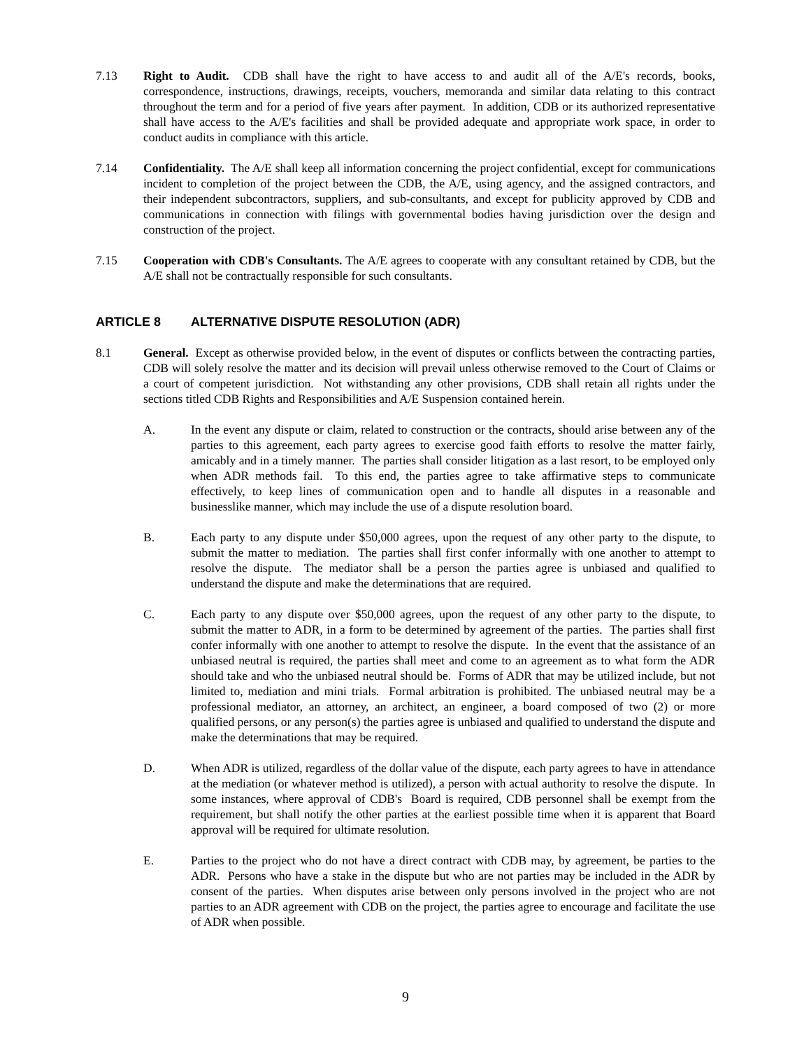7.13 Right to Audit. CDB shall have the right to have access to and audit all of the A/E's records, books, correspondence, instructions, drawings, receipts, vouchers, memoranda and similar data relating to this contract throughout the term and for a period of five years after payment. In addition, CDB or its authorized representative shall have access to the A/E's facilities and shall be provided adequate and appropriate work space, in order to conduct audits in compliance with this article.
7.14 Confidentiality. The A/E shall keep all information concerning the project confidential, except for communications incident to completion of the project between the CDB, the A/E, using agency, and the assigned contractors, and their independent subcontractors, suppliers, and sub-consultants, and except for publicity approved by CDB and communications in connection with filings with governmental bodies having jurisdiction over the design and construction of the project.
7.15 Cooperation with CDB's Consultants. The A/E agrees to cooperate with any consultant retained by CDB, but the A/E shall not be contractually responsible for such consultants.
ARTICLE 8 ALTERNATIVE DISPUTE RESOLUTION (ADR)
8.1 General. Except as otherwise provided below, in the event of disputes or conflicts between the contracting parties, CDB will solely resolve the matter and its decision will prevail unless otherwise removed to the Court of Claims or a court of competent jurisdiction. Not withstanding any other provisions, CDB shall retain all rights under the sections titled CDB Rights and Responsibilities and A/E Suspension contained herein.
A. In the event any dispute or claim, related to construction or the contracts, should arise between any of the parties to this agreement, each party agrees to exercise good faith efforts to resolve the matter fairly, amicably and in a timely manner. The parties shall consider litigation as a last resort, to be employed only when ADR methods fail. To this end, the parties agree to take affirmative steps to communicate effectively, to keep lines of communication open and to handle all disputes in a reasonable and businesslike manner, which may include the use of a dispute resolution board.
B. Each party to any dispute under $50,000 agrees, upon the request of any other party to the dispute, to submit the matter to mediation. The parties shall first confer informally with one another to attempt to resolve the dispute. The mediator shall be a person the parties agree is unbiased and qualified to understand the dispute and make the determinations that are required.
C. Each party to any dispute over $50,000 agrees, upon the request of any other party to the dispute, to submit the matter to ADR, in a form to be determined by agreement of the parties. The parties shall first confer informally with one another to attempt to resolve the dispute. In the event that the assistance of an unbiased neutral is required, the parties shall meet and come to an agreement as to what form the ADR should take and who the unbiased neutral should be. Forms of ADR that may be utilized include, but not limited to, mediation and mini trials. Formal arbitration is prohibited. The unbiased neutral may be a professional mediator, an attorney, an architect, an engineer, a board composed of two (2) or more qualified persons, or any person(s) the parties agree is unbiased and qualified to understand the dispute and make the determinations that may be required.
D. When ADR is utilized, regardless of the dollar value of the dispute, each party agrees to have in attendance at the mediation (or whatever method is utilized), a person with actual authority to resolve the dispute. In some instances, where approval of CDB's Board is required, CDB personnel shall be exempt from the requirement, but shall notify the other parties at the earliest possible time when it is apparent that Board approval will be required for ultimate resolution.
E. Parties to the project who do not have a direct contract with CDB may, by agreement, be parties to the ADR. Persons who have a stake in the dispute but who are not parties may be included in the ADR by consent of the parties. When disputes arise between only persons involved in the project who are not parties to an ADR agreement with CDB on the project, the parties agree to encourage and facilitate the use of ADR when possible.
9